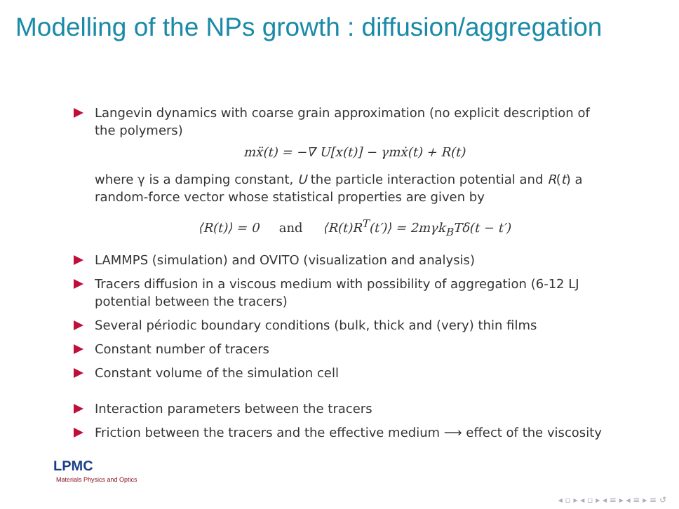Modelling of the NPs growth : diffusion/aggregation
Langevin dynamics with coarse grain approximation (no explicit description of the polymers)
mẍ(t) = −∇ U[x(t)] − γmẋ(t) + R(t)
where γ is a damping constant, U the particle interaction potential and R(t) a random-force vector whose statistical properties are given by
⟨R(t)⟩ = 0 and ⟨R(t)R<sup>T</sup>(t′)⟩ = 2mγk<sub>B</sub>Tδ(t − t′)
LAMMPS (simulation) and OVITO (visualization and analysis)
Tracers diffusion in a viscous medium with possibility of aggregation (6-12 LJ potential between the tracers)
Several périodic boundary conditions (bulk, thick and (very) thin films
Constant number of tracers
Constant volume of the simulation cell
Interaction parameters between the tracers
Friction between the tracers and the effective medium ⟶ effect of the viscosity
LPMC
Materials Physics and Optics
◂ ▫ ▸ ◂ ▫ ▸ ◂ ≡ ▸ ◂ ≡ ▸ ≡ ↺